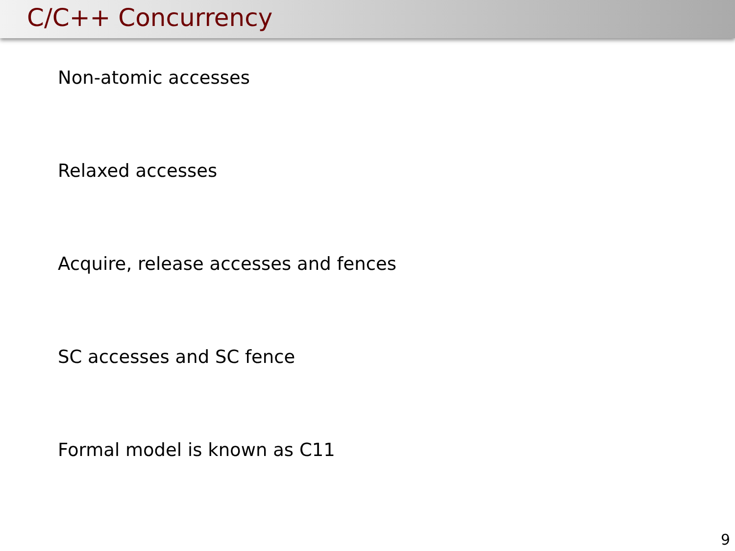C/C++ Concurrency
Non-atomic accesses
Relaxed accesses
Acquire, release accesses and fences
SC accesses and SC fence
Formal model is known as C11
9